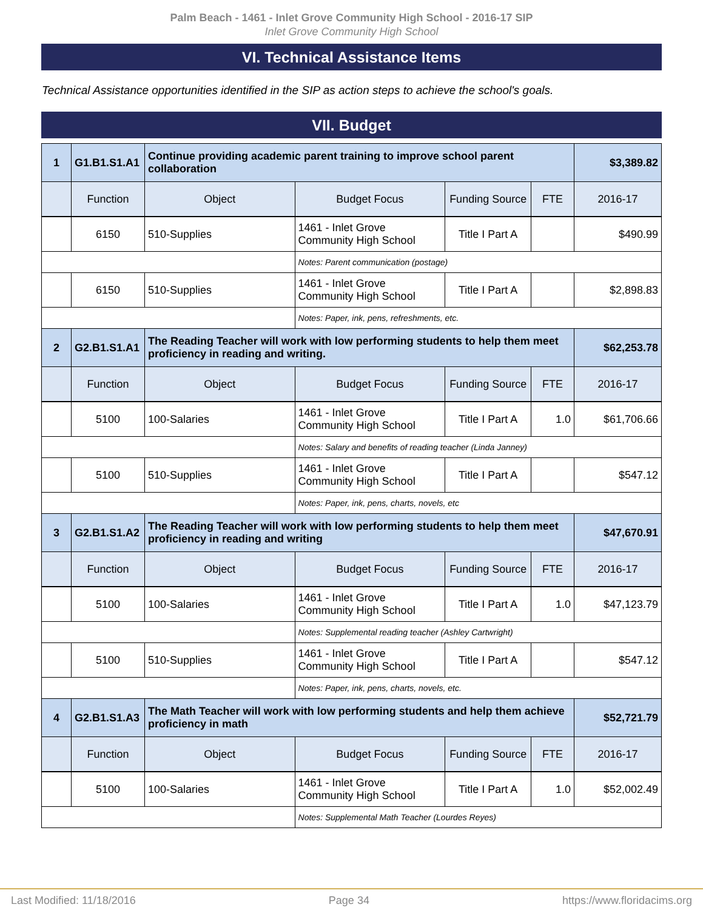Palm Beach - 1461 - Inlet Grove Community High School - 2016-17 SIP
Inlet Grove Community High School
VI. Technical Assistance Items
Technical Assistance opportunities identified in the SIP as action steps to achieve the school's goals.
VII. Budget
| 1 | G1.B1.S1.A1 | Continue providing academic parent training to improve school parent collaboration | | | | $3,389.82 |
| | Function | Object | Budget Focus | Funding Source | FTE | 2016-17 |
| | 6150 | 510-Supplies | 1461 - Inlet Grove Community High School | Title I Part A | | $490.99 |
| | | | Notes: Parent communication (postage) | | | |
| | 6150 | 510-Supplies | 1461 - Inlet Grove Community High School | Title I Part A | | $2,898.83 |
| | | | Notes: Paper, ink, pens, refreshments, etc. | | | |
| 2 | G2.B1.S1.A1 | The Reading Teacher will work with low performing students to help them meet proficiency in reading and writing. | | | | $62,253.78 |
| | Function | Object | Budget Focus | Funding Source | FTE | 2016-17 |
| | 5100 | 100-Salaries | 1461 - Inlet Grove Community High School | Title I Part A | 1.0 | $61,706.66 |
| | | | Notes: Salary and benefits of reading teacher (Linda Janney) | | | |
| | 5100 | 510-Supplies | 1461 - Inlet Grove Community High School | Title I Part A | | $547.12 |
| | | | Notes: Paper, ink, pens, charts, novels, etc | | | |
| 3 | G2.B1.S1.A2 | The Reading Teacher will work with low performing students to help them meet proficiency in reading and writing | | | | $47,670.91 |
| | Function | Object | Budget Focus | Funding Source | FTE | 2016-17 |
| | 5100 | 100-Salaries | 1461 - Inlet Grove Community High School | Title I Part A | 1.0 | $47,123.79 |
| | | | Notes: Supplemental reading teacher (Ashley Cartwright) | | | |
| | 5100 | 510-Supplies | 1461 - Inlet Grove Community High School | Title I Part A | | $547.12 |
| | | | Notes: Paper, ink, pens, charts, novels, etc. | | | |
| 4 | G2.B1.S1.A3 | The Math Teacher will work with low performing students and help them achieve proficiency in math | | | | $52,721.79 |
| | Function | Object | Budget Focus | Funding Source | FTE | 2016-17 |
| | 5100 | 100-Salaries | 1461 - Inlet Grove Community High School | Title I Part A | 1.0 | $52,002.49 |
| | | | Notes: Supplemental Math Teacher (Lourdes Reyes) | | | |
Last Modified: 11/18/2016 Page 34 https://www.floridacims.org